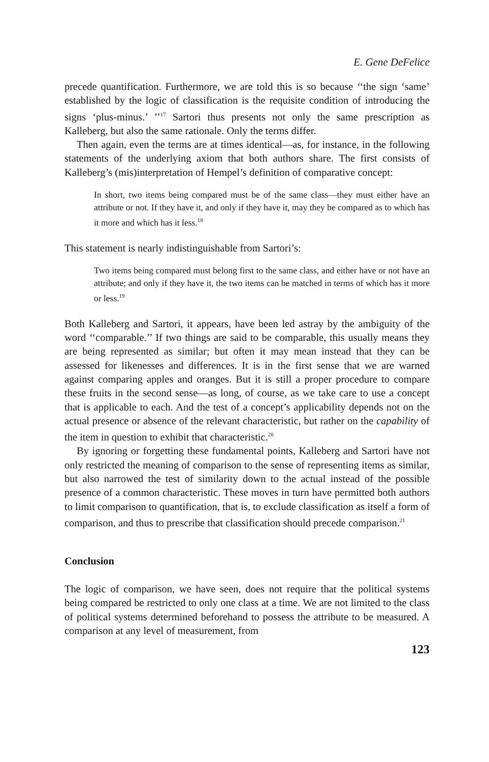E. Gene DeFelice
precede quantification. Furthermore, we are told this is so because ‘‘the sign ‘same’ established by the logic of classification is the requisite condition of introducing the signs ‘plus-minus.’ ’’<sup>17</sup> Sartori thus presents not only the same prescription as Kalleberg, but also the same rationale. Only the terms differ.
Then again, even the terms are at times identical—as, for instance, in the following statements of the underlying axiom that both authors share. The first consists of Kalleberg’s (mis)interpretation of Hempel’s definition of comparative concept:
In short, two items being compared must be of the same class—they must either have an attribute or not. If they have it, and only if they have it, may they be compared as to which has it more and which has it less.<sup>18</sup>
This statement is nearly indistinguishable from Sartori’s:
Two items being compared must belong first to the same class, and either have or not have an attribute; and only if they have it, the two items can be matched in terms of which has it more or less.<sup>19</sup>
Both Kalleberg and Sartori, it appears, have been led astray by the ambiguity of the word ‘‘comparable.’’ If two things are said to be comparable, this usually means they are being represented as similar; but often it may mean instead that they can be assessed for likenesses and differences. It is in the first sense that we are warned against comparing apples and oranges. But it is still a proper procedure to compare these fruits in the second sense—as long, of course, as we take care to use a concept that is applicable to each. And the test of a concept’s applicability depends not on the actual presence or absence of the relevant characteristic, but rather on the capability of the item in question to exhibit that characteristic.<sup>20</sup>
By ignoring or forgetting these fundamental points, Kalleberg and Sartori have not only restricted the meaning of comparison to the sense of representing items as similar, but also narrowed the test of similarity down to the actual instead of the possible presence of a common characteristic. These moves in turn have permitted both authors to limit comparison to quantification, that is, to exclude classification as itself a form of comparison, and thus to prescribe that classification should precede comparison.<sup>21</sup>
Conclusion
The logic of comparison, we have seen, does not require that the political systems being compared be restricted to only one class at a time. We are not limited to the class of political systems determined beforehand to possess the attribute to be measured. A comparison at any level of measurement, from
123